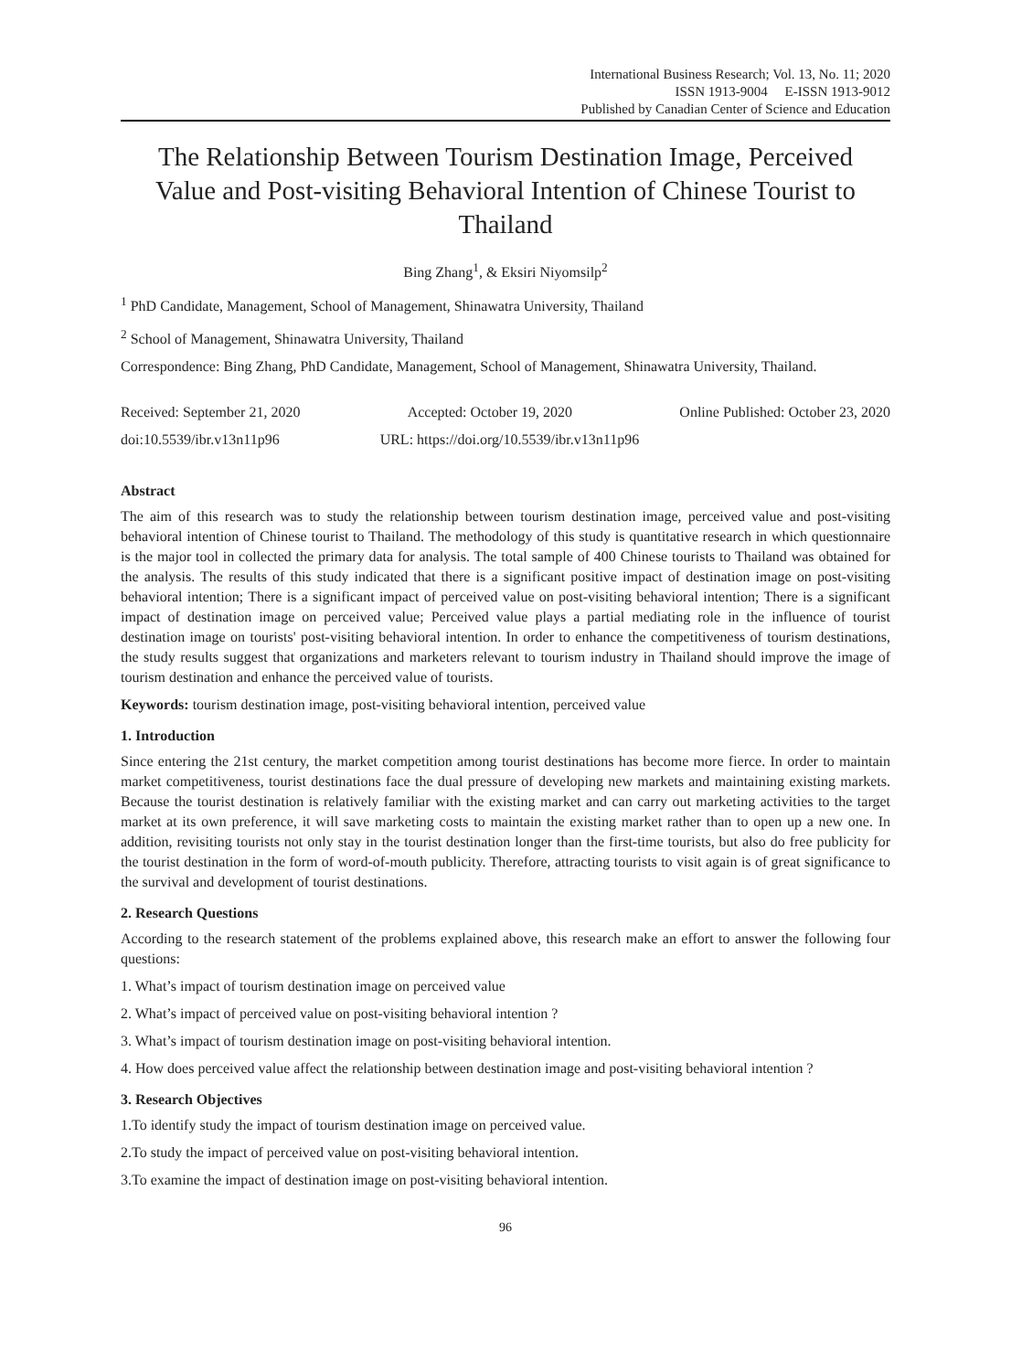International Business Research; Vol. 13, No. 11; 2020
ISSN 1913-9004 E-ISSN 1913-9012
Published by Canadian Center of Science and Education
The Relationship Between Tourism Destination Image, Perceived Value and Post-visiting Behavioral Intention of Chinese Tourist to Thailand
Bing Zhang<sup>1</sup>, & Eksiri Niyomsilp<sup>2</sup>
<sup>1</sup> PhD Candidate, Management, School of Management, Shinawatra University, Thailand
<sup>2</sup> School of Management, Shinawatra University, Thailand
Correspondence: Bing Zhang, PhD Candidate, Management, School of Management, Shinawatra University, Thailand.
Received: September 21, 2020 Accepted: October 19, 2020 Online Published: October 23, 2020
doi:10.5539/ibr.v13n11p96 URL: https://doi.org/10.5539/ibr.v13n11p96
Abstract
The aim of this research was to study the relationship between tourism destination image, perceived value and post-visiting behavioral intention of Chinese tourist to Thailand. The methodology of this study is quantitative research in which questionnaire is the major tool in collected the primary data for analysis. The total sample of 400 Chinese tourists to Thailand was obtained for the analysis. The results of this study indicated that there is a significant positive impact of destination image on post-visiting behavioral intention; There is a significant impact of perceived value on post-visiting behavioral intention; There is a significant impact of destination image on perceived value; Perceived value plays a partial mediating role in the influence of tourist destination image on tourists' post-visiting behavioral intention. In order to enhance the competitiveness of tourism destinations, the study results suggest that organizations and marketers relevant to tourism industry in Thailand should improve the image of tourism destination and enhance the perceived value of tourists.
Keywords: tourism destination image, post-visiting behavioral intention, perceived value
1. Introduction
Since entering the 21st century, the market competition among tourist destinations has become more fierce. In order to maintain market competitiveness, tourist destinations face the dual pressure of developing new markets and maintaining existing markets. Because the tourist destination is relatively familiar with the existing market and can carry out marketing activities to the target market at its own preference, it will save marketing costs to maintain the existing market rather than to open up a new one. In addition, revisiting tourists not only stay in the tourist destination longer than the first-time tourists, but also do free publicity for the tourist destination in the form of word-of-mouth publicity. Therefore, attracting tourists to visit again is of great significance to the survival and development of tourist destinations.
2. Research Questions
According to the research statement of the problems explained above, this research make an effort to answer the following four questions:
1. What’s impact of tourism destination image on perceived value
2. What’s impact of perceived value on post-visiting behavioral intention ?
3. What’s impact of tourism destination image on post-visiting behavioral intention.
4. How does perceived value affect the relationship between destination image and post-visiting behavioral intention ?
3. Research Objectives
1.To identify study the impact of tourism destination image on perceived value.
2.To study the impact of perceived value on post-visiting behavioral intention.
3.To examine the impact of destination image on post-visiting behavioral intention.
96